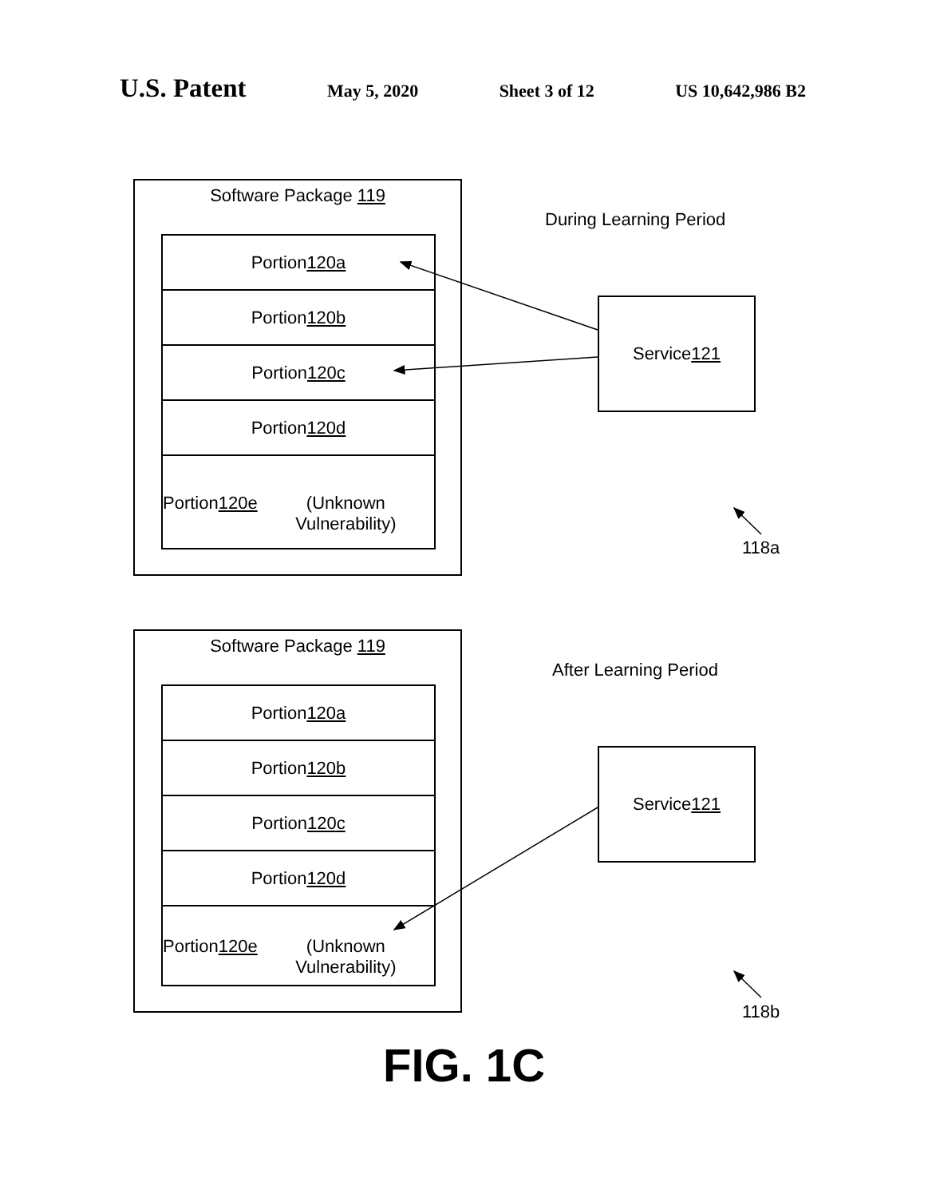U.S. Patent May 5, 2020 Sheet 3 of 12 US 10,642,986 B2
Software Package 119
Portion 120a
Portion 120b
Portion 120c
Portion 120d
Portion 120e
(Unknown Vulnerability)
During Learning Period
Service 121
118a
Software Package 119
Portion 120a
Portion 120b
Portion 120c
Portion 120d
Portion 120e
(Unknown Vulnerability)
After Learning Period
Service 121
118b
FIG. 1C